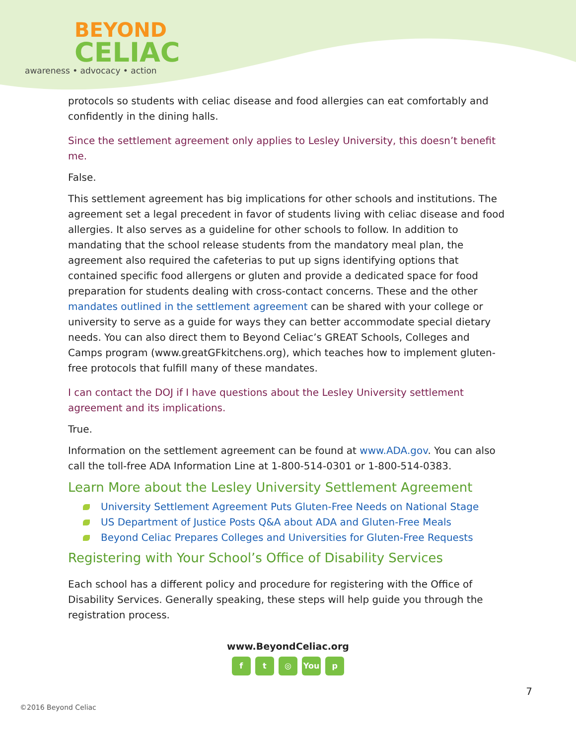BEYOND
CELIAC
awareness • advocacy • action
protocols so students with celiac disease and food allergies can eat comfortably and confidently in the dining halls.
Since the settlement agreement only applies to Lesley University, this doesn’t benefit me.
False.
This settlement agreement has big implications for other schools and institutions. The agreement set a legal precedent in favor of students living with celiac disease and food allergies. It also serves as a guideline for other schools to follow. In addition to mandating that the school release students from the mandatory meal plan, the agreement also required the cafeterias to put up signs identifying options that contained specific food allergens or gluten and provide a dedicated space for food preparation for students dealing with cross-contact concerns. These and the other mandates outlined in the settlement agreement can be shared with your college or university to serve as a guide for ways they can better accommodate special dietary needs. You can also direct them to Beyond Celiac’s GREAT Schools, Colleges and Camps program (www.greatGFkitchens.org), which teaches how to implement gluten-free protocols that fulfill many of these mandates.
I can contact the DOJ if I have questions about the Lesley University settlement agreement and its implications.
True.
Information on the settlement agreement can be found at www.ADA.gov. You can also call the toll-free ADA Information Line at 1-800-514-0301 or 1-800-514-0383.
Learn More about the Lesley University Settlement Agreement
University Settlement Agreement Puts Gluten-Free Needs on National Stage
US Department of Justice Posts Q&A about ADA and Gluten-Free Meals
Beyond Celiac Prepares Colleges and Universities for Gluten-Free Requests
Registering with Your School’s Office of Disability Services
Each school has a different policy and procedure for registering with the Office of Disability Services. Generally speaking, these steps will help guide you through the registration process.
www.BeyondCeliac.org
f t ◎ You p
7
©2016 Beyond Celiac